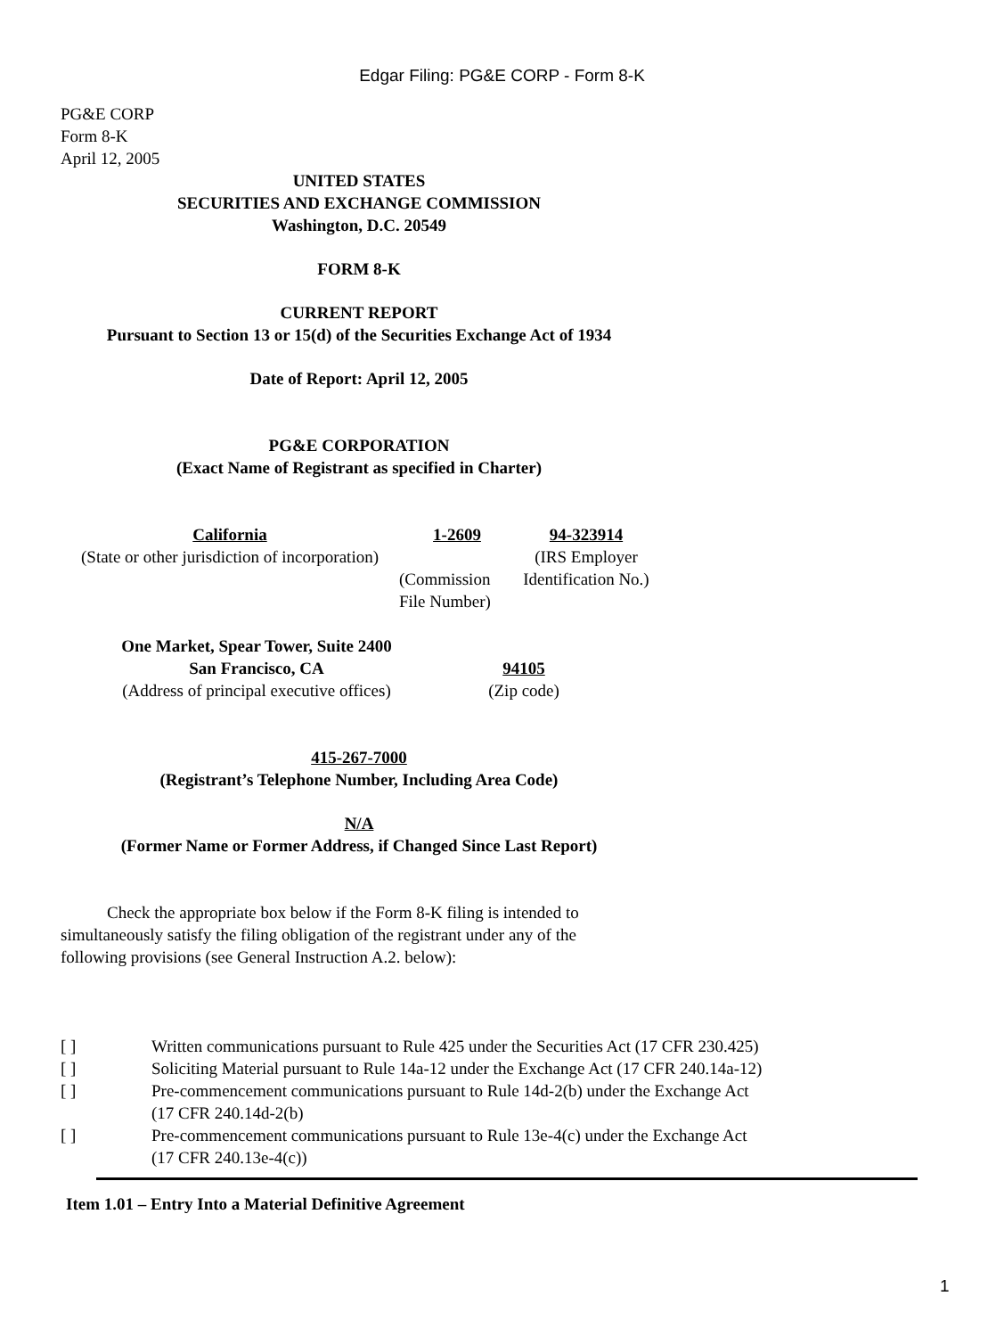Edgar Filing: PG&E CORP - Form 8-K
PG&E CORP
Form 8-K
April 12, 2005
UNITED STATES
SECURITIES AND EXCHANGE COMMISSION
Washington, D.C. 20549
FORM 8-K
CURRENT REPORT
Pursuant to Section 13 or 15(d) of the Securities Exchange Act of 1934
Date of Report: April 12, 2005
PG&E CORPORATION
(Exact Name of Registrant as specified in Charter)
| California | 1-2609 | 94-323914 |
| (State or other jurisdiction of incorporation) | (Commission File Number) | (IRS Employer Identification No.) |
| One Market, Spear Tower, Suite 2400 San Francisco, CA | 94105 |
| (Address of principal executive offices) | (Zip code) |
415-267-7000
(Registrant’s Telephone Number, Including Area Code)
N/A
(Former Name or Former Address, if Changed Since Last Report)
Check the appropriate box below if the Form 8-K filing is intended to simultaneously satisfy the filing obligation of the registrant under any of the following provisions (see General Instruction A.2. below):
| [ ] | Written communications pursuant to Rule 425 under the Securities Act (17 CFR 230.425) |
| [ ] | Soliciting Material pursuant to Rule 14a-12 under the Exchange Act (17 CFR 240.14a-12) |
| [ ] | Pre-commencement communications pursuant to Rule 14d-2(b) under the Exchange Act (17 CFR 240.14d-2(b) |
| [ ] | Pre-commencement communications pursuant to Rule 13e-4(c) under the Exchange Act (17 CFR 240.13e-4(c)) |
Item 1.01 – Entry Into a Material Definitive Agreement
1